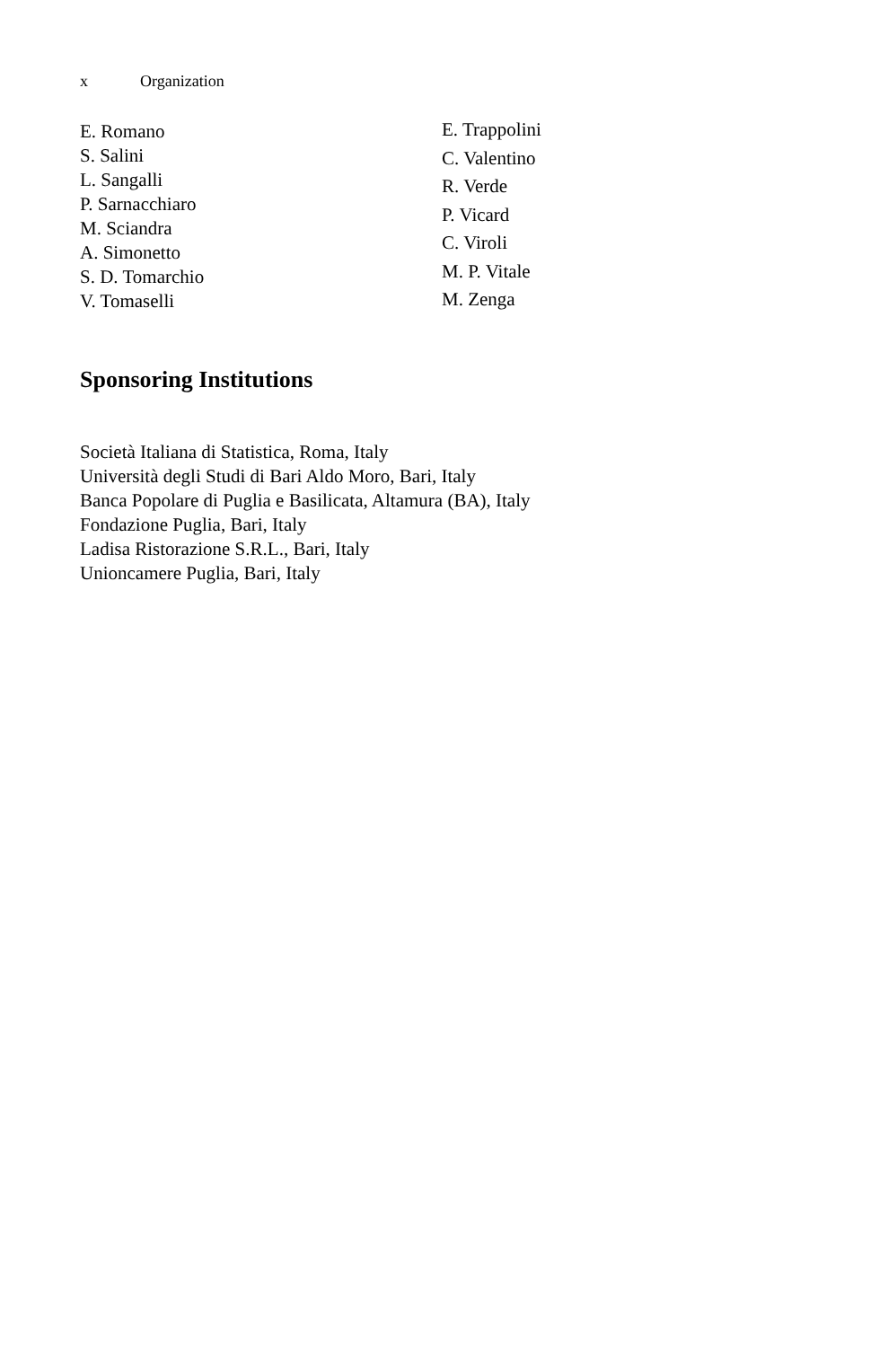x Organization
E. Romano
S. Salini
L. Sangalli
P. Sarnacchiaro
M. Sciandra
A. Simonetto
S. D. Tomarchio
V. Tomaselli
E. Trappolini
C. Valentino
R. Verde
P. Vicard
C. Viroli
M. P. Vitale
M. Zenga
Sponsoring Institutions
Società Italiana di Statistica, Roma, Italy
Università degli Studi di Bari Aldo Moro, Bari, Italy
Banca Popolare di Puglia e Basilicata, Altamura (BA), Italy
Fondazione Puglia, Bari, Italy
Ladisa Ristorazione S.R.L., Bari, Italy
Unioncamere Puglia, Bari, Italy